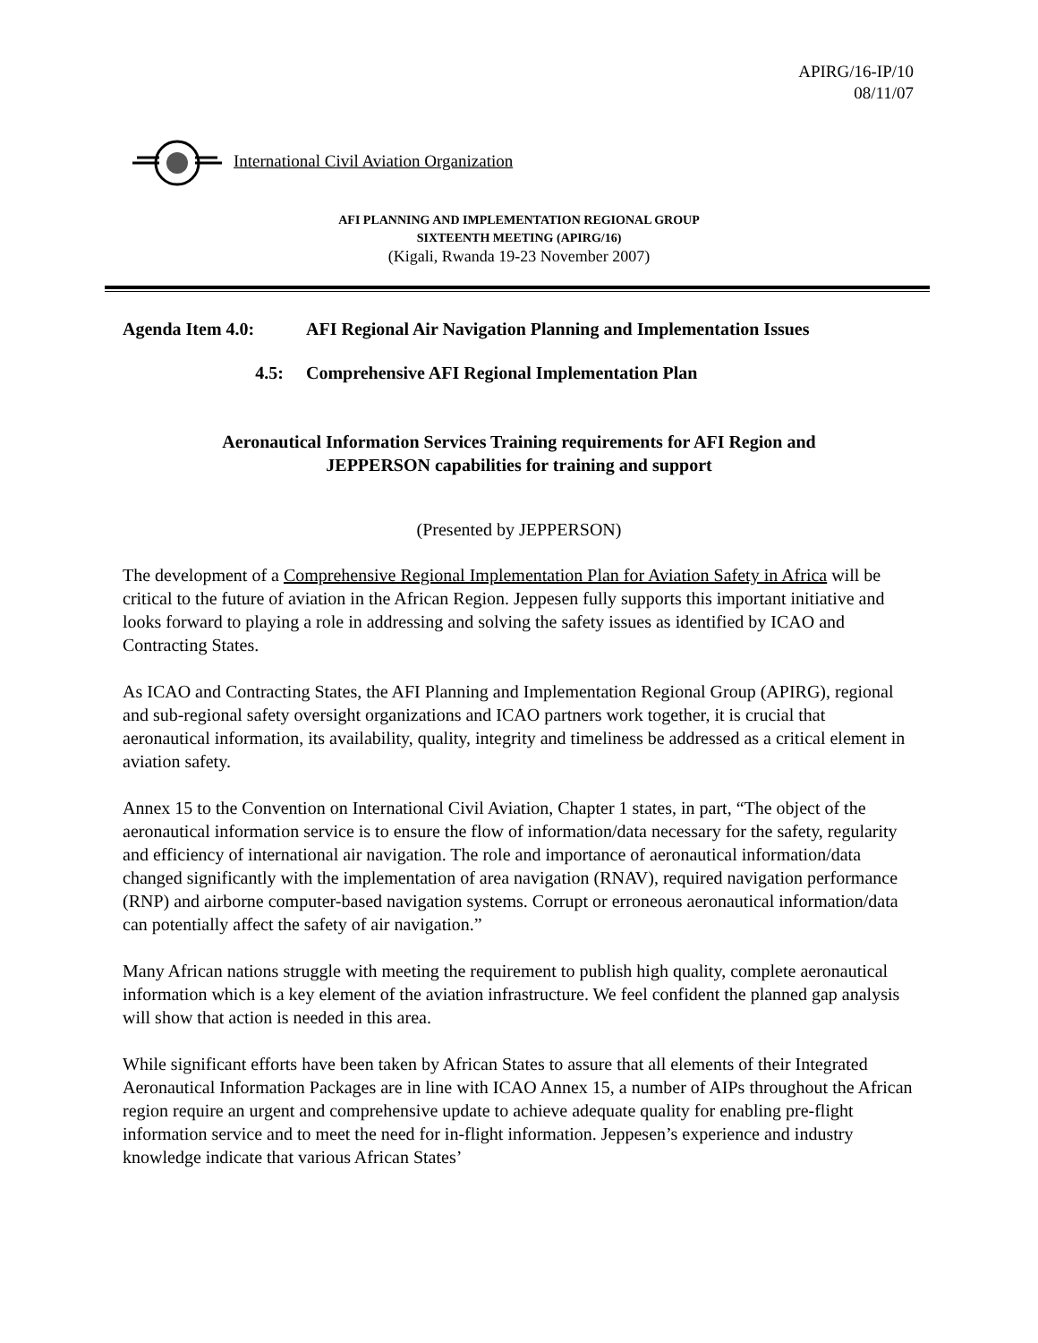APIRG/16-IP/10
08/11/07
International Civil Aviation Organization
AFI PLANNING AND IMPLEMENTATION REGIONAL GROUP
SIXTEENTH MEETING (APIRG/16)
(Kigali, Rwanda 19-23 November 2007)
Agenda Item 4.0: AFI Regional Air Navigation Planning and Implementation Issues
4.5: Comprehensive AFI Regional Implementation Plan
Aeronautical Information Services Training requirements for AFI Region and
JEPPERSON capabilities for training and support
(Presented by JEPPERSON)
The development of a Comprehensive Regional Implementation Plan for Aviation Safety in Africa will be critical to the future of aviation in the African Region. Jeppesen fully supports this important initiative and looks forward to playing a role in addressing and solving the safety issues as identified by ICAO and Contracting States.
As ICAO and Contracting States, the AFI Planning and Implementation Regional Group (APIRG), regional and sub-regional safety oversight organizations and ICAO partners work together, it is crucial that aeronautical information, its availability, quality, integrity and timeliness be addressed as a critical element in aviation safety.
Annex 15 to the Convention on International Civil Aviation, Chapter 1 states, in part, “The object of the aeronautical information service is to ensure the flow of information/data necessary for the safety, regularity and efficiency of international air navigation. The role and importance of aeronautical information/data changed significantly with the implementation of area navigation (RNAV), required navigation performance (RNP) and airborne computer-based navigation systems. Corrupt or erroneous aeronautical information/data can potentially affect the safety of air navigation.”
Many African nations struggle with meeting the requirement to publish high quality, complete aeronautical information which is a key element of the aviation infrastructure. We feel confident the planned gap analysis will show that action is needed in this area.
While significant efforts have been taken by African States to assure that all elements of their Integrated Aeronautical Information Packages are in line with ICAO Annex 15, a number of AIPs throughout the African region require an urgent and comprehensive update to achieve adequate quality for enabling pre-flight information service and to meet the need for in-flight information. Jeppesen’s experience and industry knowledge indicate that various African States’